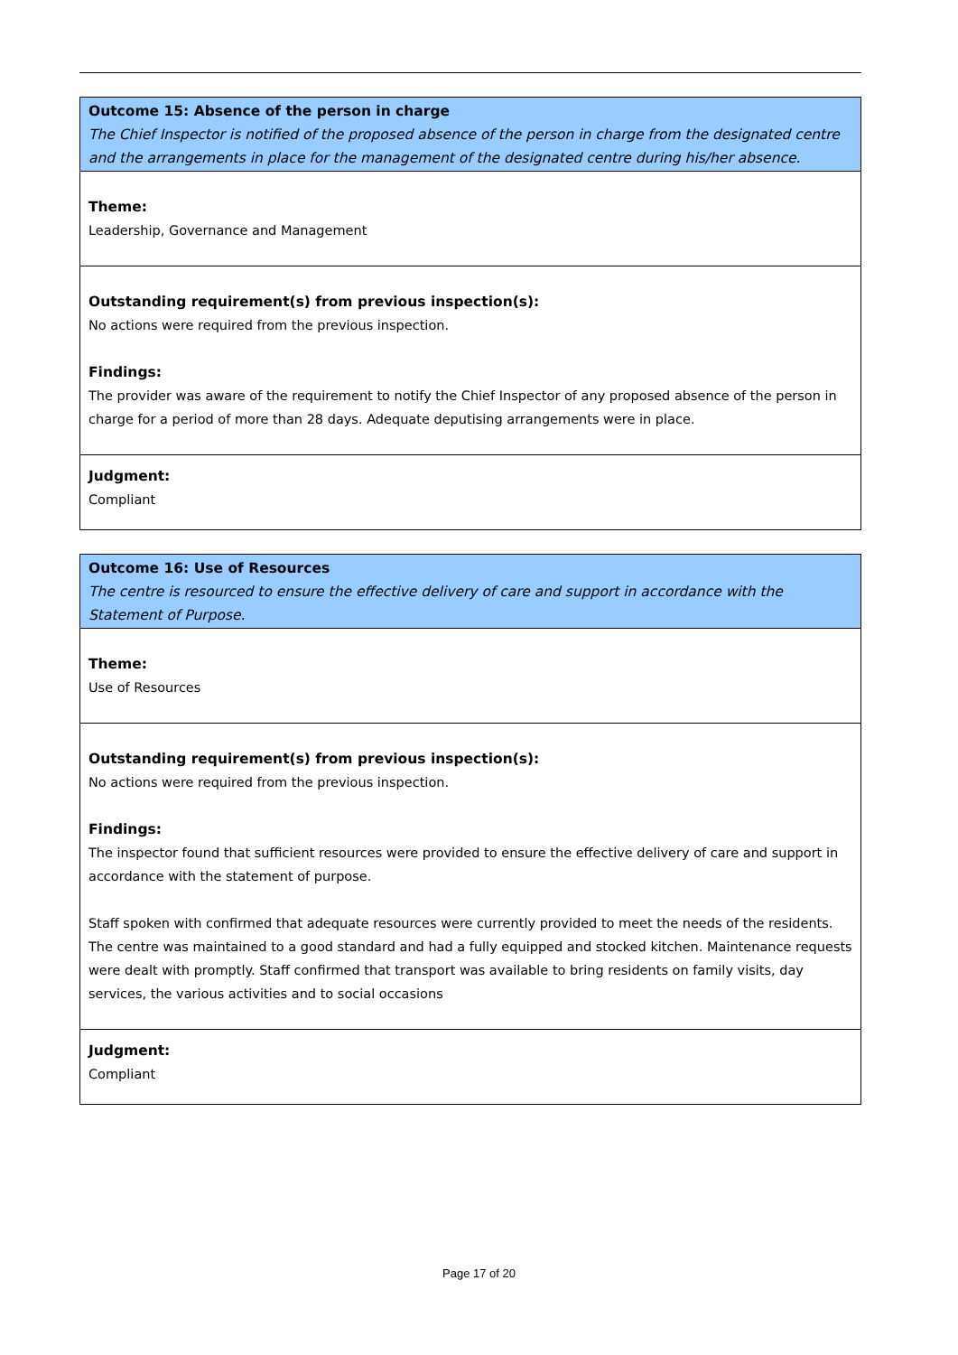Outcome 15: Absence of the person in charge
The Chief Inspector is notified of the proposed absence of the person in charge from the designated centre and the arrangements in place for the management of the designated centre during his/her absence.
Theme:
Leadership, Governance and Management
Outstanding requirement(s) from previous inspection(s):
No actions were required from the previous inspection.
Findings:
The provider was aware of the requirement to notify the Chief Inspector of any proposed absence of the person in charge for a period of more than 28 days. Adequate deputising arrangements were in place.
Judgment:
Compliant
Outcome 16: Use of Resources
The centre is resourced to ensure the effective delivery of care and support in accordance with the Statement of Purpose.
Theme:
Use of Resources
Outstanding requirement(s) from previous inspection(s):
No actions were required from the previous inspection.
Findings:
The inspector found that sufficient resources were provided to ensure the effective delivery of care and support in accordance with the statement of purpose.
Staff spoken with confirmed that adequate resources were currently provided to meet the needs of the residents. The centre was maintained to a good standard and had a fully equipped and stocked kitchen. Maintenance requests were dealt with promptly. Staff confirmed that transport was available to bring residents on family visits, day services, the various activities and to social occasions
Judgment:
Compliant
Page 17 of 20